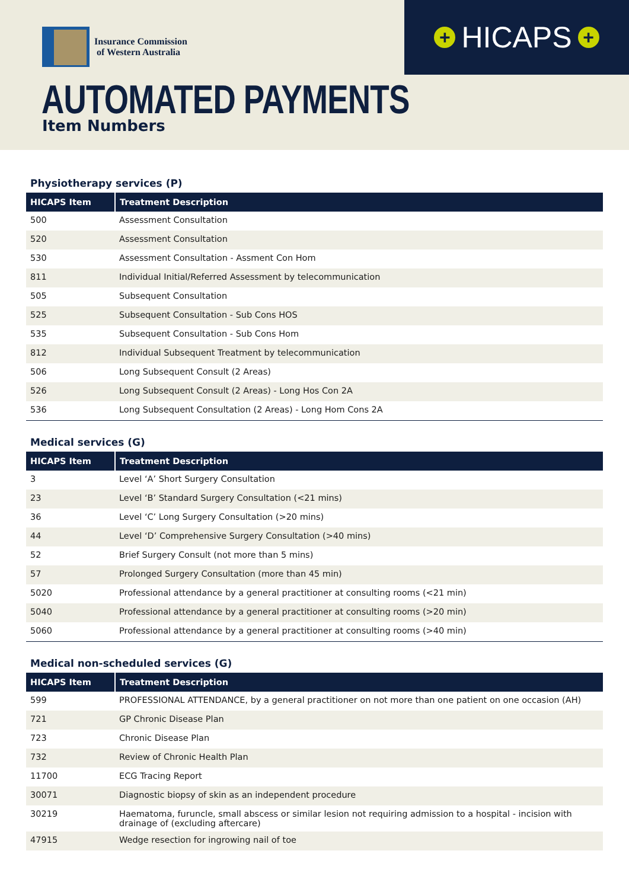Insurance Commission
of Western Australia
+ HICAPS +
AUTOMATED PAYMENTS
Item Numbers
Physiotherapy services (P)
| HICAPS Item | Treatment Description |
| --- | --- |
| 500 | Assessment Consultation |
| 520 | Assessment Consultation |
| 530 | Assessment Consultation - Assment Con Hom |
| 811 | Individual Initial/Referred Assessment by telecommunication |
| 505 | Subsequent Consultation |
| 525 | Subsequent Consultation - Sub Cons HOS |
| 535 | Subsequent Consultation - Sub Cons Hom |
| 812 | Individual Subsequent Treatment by telecommunication |
| 506 | Long Subsequent Consult (2 Areas) |
| 526 | Long Subsequent Consult (2 Areas) - Long Hos Con 2A |
| 536 | Long Subsequent Consultation (2 Areas) - Long Hom Cons 2A |
Medical services (G)
| HICAPS Item | Treatment Description |
| --- | --- |
| 3 | Level ‘A’ Short Surgery Consultation |
| 23 | Level ‘B’ Standard Surgery Consultation (<21 mins) |
| 36 | Level ‘C’ Long Surgery Consultation (>20 mins) |
| 44 | Level ‘D’ Comprehensive Surgery Consultation (>40 mins) |
| 52 | Brief Surgery Consult (not more than 5 mins) |
| 57 | Prolonged Surgery Consultation (more than 45 min) |
| 5020 | Professional attendance by a general practitioner at consulting rooms (<21 min) |
| 5040 | Professional attendance by a general practitioner at consulting rooms (>20 min) |
| 5060 | Professional attendance by a general practitioner at consulting rooms (>40 min) |
Medical non-scheduled services (G)
| HICAPS Item | Treatment Description |
| --- | --- |
| 599 | PROFESSIONAL ATTENDANCE, by a general practitioner on not more than one patient on one occasion (AH) |
| 721 | GP Chronic Disease Plan |
| 723 | Chronic Disease Plan |
| 732 | Review of Chronic Health Plan |
| 11700 | ECG Tracing Report |
| 30071 | Diagnostic biopsy of skin as an independent procedure |
| 30219 | Haematoma, furuncle, small abscess or similar lesion not requiring admission to a hospital - incision with drainage of (excluding aftercare) |
| 47915 | Wedge resection for ingrowing nail of toe |